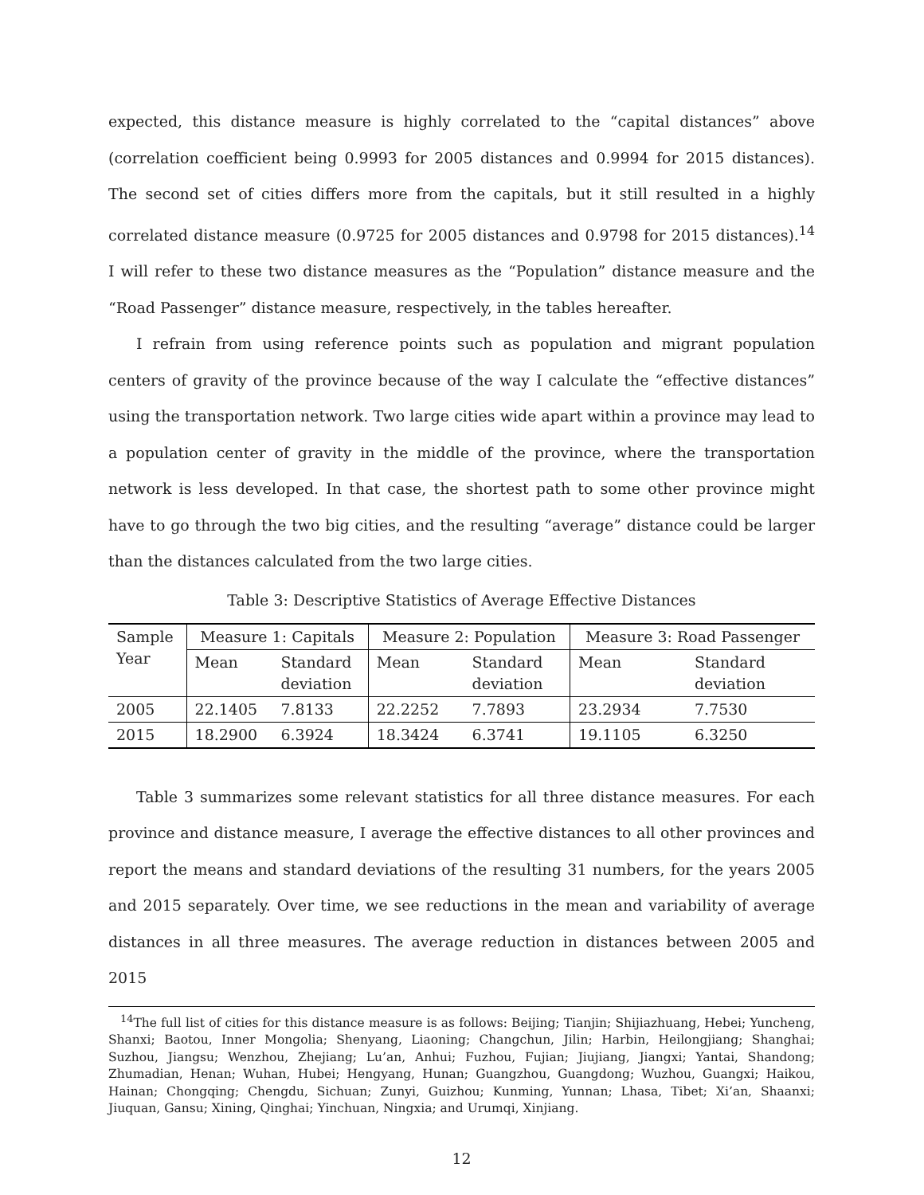expected, this distance measure is highly correlated to the “capital distances” above (correlation coefficient being 0.9993 for 2005 distances and 0.9994 for 2015 distances). The second set of cities differs more from the capitals, but it still resulted in a highly correlated distance measure (0.9725 for 2005 distances and 0.9798 for 2015 distances).<sup>14</sup> I will refer to these two distance measures as the “Population” distance measure and the “Road Passenger” distance measure, respectively, in the tables hereafter.
I refrain from using reference points such as population and migrant population centers of gravity of the province because of the way I calculate the “effective distances” using the transportation network. Two large cities wide apart within a province may lead to a population center of gravity in the middle of the province, where the transportation network is less developed. In that case, the shortest path to some other province might have to go through the two big cities, and the resulting “average” distance could be larger than the distances calculated from the two large cities.
Table 3: Descriptive Statistics of Average Effective Distances
| Sample Year | Measure 1: Capitals | | Measure 2: Population | | Measure 3: Road Passenger | |
| --- | --- | --- | --- | --- | --- | --- |
| | Mean | Standard deviation | Mean | Standard deviation | Mean | Standard deviation |
| 2005 | 22.1405 | 7.8133 | 22.2252 | 7.7893 | 23.2934 | 7.7530 |
| 2015 | 18.2900 | 6.3924 | 18.3424 | 6.3741 | 19.1105 | 6.3250 |
Table 3 summarizes some relevant statistics for all three distance measures. For each province and distance measure, I average the effective distances to all other provinces and report the means and standard deviations of the resulting 31 numbers, for the years 2005 and 2015 separately. Over time, we see reductions in the mean and variability of average distances in all three measures. The average reduction in distances between 2005 and 2015
<sup>14</sup> The full list of cities for this distance measure is as follows: Beijing; Tianjin; Shijiazhuang, Hebei; Yuncheng, Shanxi; Baotou, Inner Mongolia; Shenyang, Liaoning; Changchun, Jilin; Harbin, Heilongjiang; Shanghai; Suzhou, Jiangsu; Wenzhou, Zhejiang; Lu’an, Anhui; Fuzhou, Fujian; Jiujiang, Jiangxi; Yantai, Shandong; Zhumadian, Henan; Wuhan, Hubei; Hengyang, Hunan; Guangzhou, Guangdong; Wuzhou, Guangxi; Haikou, Hainan; Chongqing; Chengdu, Sichuan; Zunyi, Guizhou; Kunming, Yunnan; Lhasa, Tibet; Xi’an, Shaanxi; Jiuquan, Gansu; Xining, Qinghai; Yinchuan, Ningxia; and Urumqi, Xinjiang.
12